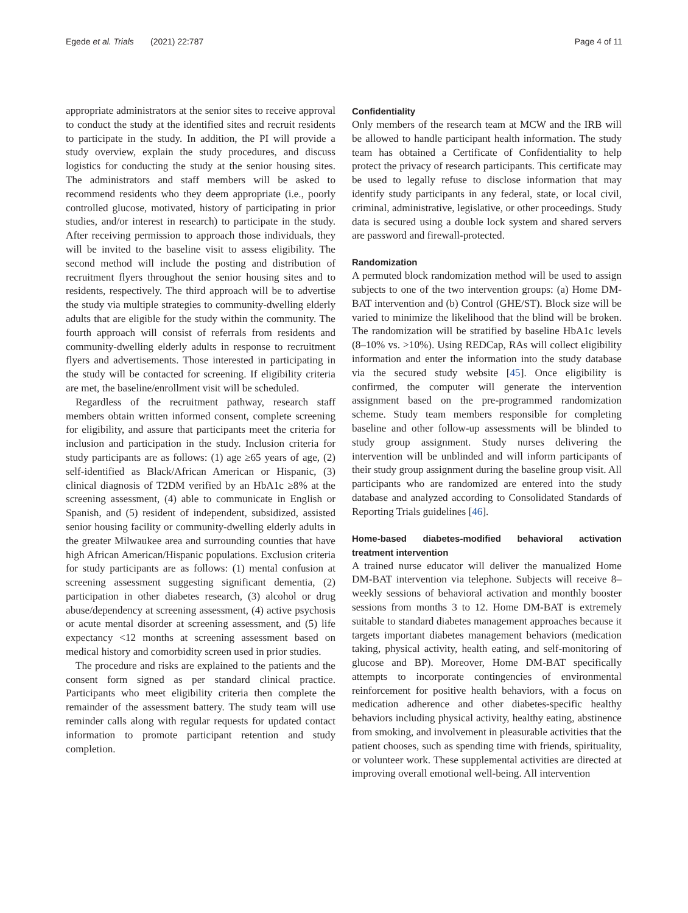Egede et al. Trials (2021) 22:787 Page 4 of 11
appropriate administrators at the senior sites to receive approval to conduct the study at the identified sites and recruit residents to participate in the study. In addition, the PI will provide a study overview, explain the study procedures, and discuss logistics for conducting the study at the senior housing sites. The administrators and staff members will be asked to recommend residents who they deem appropriate (i.e., poorly controlled glucose, motivated, history of participating in prior studies, and/or interest in research) to participate in the study. After receiving permission to approach those individuals, they will be invited to the baseline visit to assess eligibility. The second method will include the posting and distribution of recruitment flyers throughout the senior housing sites and to residents, respectively. The third approach will be to advertise the study via multiple strategies to community-dwelling elderly adults that are eligible for the study within the community. The fourth approach will consist of referrals from residents and community-dwelling elderly adults in response to recruitment flyers and advertisements. Those interested in participating in the study will be contacted for screening. If eligibility criteria are met, the baseline/enrollment visit will be scheduled.
Regardless of the recruitment pathway, research staff members obtain written informed consent, complete screening for eligibility, and assure that participants meet the criteria for inclusion and participation in the study. Inclusion criteria for study participants are as follows: (1) age ≥65 years of age, (2) self-identified as Black/African American or Hispanic, (3) clinical diagnosis of T2DM verified by an HbA1c ≥8% at the screening assessment, (4) able to communicate in English or Spanish, and (5) resident of independent, subsidized, assisted senior housing facility or community-dwelling elderly adults in the greater Milwaukee area and surrounding counties that have high African American/Hispanic populations. Exclusion criteria for study participants are as follows: (1) mental confusion at screening assessment suggesting significant dementia, (2) participation in other diabetes research, (3) alcohol or drug abuse/dependency at screening assessment, (4) active psychosis or acute mental disorder at screening assessment, and (5) life expectancy <12 months at screening assessment based on medical history and comorbidity screen used in prior studies.
The procedure and risks are explained to the patients and the consent form signed as per standard clinical practice. Participants who meet eligibility criteria then complete the remainder of the assessment battery. The study team will use reminder calls along with regular requests for updated contact information to promote participant retention and study completion.
Confidentiality
Only members of the research team at MCW and the IRB will be allowed to handle participant health information. The study team has obtained a Certificate of Confidentiality to help protect the privacy of research participants. This certificate may be used to legally refuse to disclose information that may identify study participants in any federal, state, or local civil, criminal, administrative, legislative, or other proceedings. Study data is secured using a double lock system and shared servers are password and firewall-protected.
Randomization
A permuted block randomization method will be used to assign subjects to one of the two intervention groups: (a) Home DM-BAT intervention and (b) Control (GHE/ST). Block size will be varied to minimize the likelihood that the blind will be broken. The randomization will be stratified by baseline HbA1c levels (8–10% vs. >10%). Using REDCap, RAs will collect eligibility information and enter the information into the study database via the secured study website [45]. Once eligibility is confirmed, the computer will generate the intervention assignment based on the pre-programmed randomization scheme. Study team members responsible for completing baseline and other follow-up assessments will be blinded to study group assignment. Study nurses delivering the intervention will be unblinded and will inform participants of their study group assignment during the baseline group visit. All participants who are randomized are entered into the study database and analyzed according to Consolidated Standards of Reporting Trials guidelines [46].
Home-based diabetes-modified behavioral activation treatment intervention
A trained nurse educator will deliver the manualized Home DM-BAT intervention via telephone. Subjects will receive 8–weekly sessions of behavioral activation and monthly booster sessions from months 3 to 12. Home DM-BAT is extremely suitable to standard diabetes management approaches because it targets important diabetes management behaviors (medication taking, physical activity, health eating, and self-monitoring of glucose and BP). Moreover, Home DM-BAT specifically attempts to incorporate contingencies of environmental reinforcement for positive health behaviors, with a focus on medication adherence and other diabetes-specific healthy behaviors including physical activity, healthy eating, abstinence from smoking, and involvement in pleasurable activities that the patient chooses, such as spending time with friends, spirituality, or volunteer work. These supplemental activities are directed at improving overall emotional well-being. All intervention